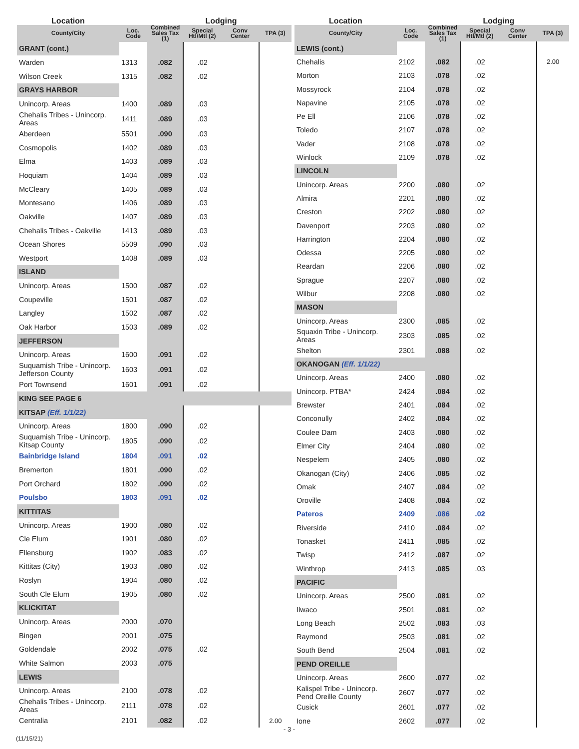| Location | | | Lodging | | |
| --- | --- | --- | --- | --- | --- |
| County/City | Loc. Code | Combined Sales Tax (1) | Special Htl/Mtl (2) | Conv Center | TPA (3) |
| GRANT (cont.) | | | | | |
| Warden | 1313 | .082 | .02 | | |
| Wilson Creek | 1315 | .082 | .02 | | |
| GRAYS HARBOR | | | | | |
| Unincorp. Areas | 1400 | .089 | .03 | | |
| Chehalis Tribes - Unincorp. Areas | 1411 | .089 | .03 | | |
| Aberdeen | 5501 | .090 | .03 | | |
| Cosmopolis | 1402 | .089 | .03 | | |
| Elma | 1403 | .089 | .03 | | |
| Hoquiam | 1404 | .089 | .03 | | |
| McCleary | 1405 | .089 | .03 | | |
| Montesano | 1406 | .089 | .03 | | |
| Oakville | 1407 | .089 | .03 | | |
| Chehalis Tribes - Oakville | 1413 | .089 | .03 | | |
| Ocean Shores | 5509 | .090 | .03 | | |
| Westport | 1408 | .089 | .03 | | |
| ISLAND | | | | | |
| Unincorp. Areas | 1500 | .087 | .02 | | |
| Coupeville | 1501 | .087 | .02 | | |
| Langley | 1502 | .087 | .02 | | |
| Oak Harbor | 1503 | .089 | .02 | | |
| JEFFERSON | | | | | |
| Unincorp. Areas | 1600 | .091 | .02 | | |
| Suquamish Tribe - Unincorp. Jefferson County | 1603 | .091 | .02 | | |
| Port Townsend | 1601 | .091 | .02 | | |
| KING SEE PAGE 6 | | | | | |
| KITSAP (Eff. 1/1/22) | | | | | |
| Unincorp. Areas | 1800 | .090 | .02 | | |
| Suquamish Tribe - Unincorp. Kitsap County | 1805 | .090 | .02 | | |
| Bainbridge Island | 1804 | .091 | .02 | | |
| Bremerton | 1801 | .090 | .02 | | |
| Port Orchard | 1802 | .090 | .02 | | |
| Poulsbo | 1803 | .091 | .02 | | |
| KITTITAS | | | | | |
| Unincorp. Areas | 1900 | .080 | .02 | | |
| Cle Elum | 1901 | .080 | .02 | | |
| Ellensburg | 1902 | .083 | .02 | | |
| Kittitas (City) | 1903 | .080 | .02 | | |
| Roslyn | 1904 | .080 | .02 | | |
| South Cle Elum | 1905 | .080 | .02 | | |
| KLICKITAT | | | | | |
| Unincorp. Areas | 2000 | .070 | | | |
| Bingen | 2001 | .075 | | | |
| Goldendale | 2002 | .075 | .02 | | |
| White Salmon | 2003 | .075 | | | |
| LEWIS | | | | | |
| Unincorp. Areas | 2100 | .078 | .02 | | |
| Chehalis Tribes - Unincorp. Areas | 2111 | .078 | .02 | | |
| Centralia | 2101 | .082 | .02 | | 2.00 |
| Location | | | Lodging | | |
| --- | --- | --- | --- | --- | --- |
| County/City | Loc. Code | Combined Sales Tax (1) | Special Htl/Mtl (2) | Conv Center | TPA (3) |
| LEWIS (cont.) | | | | | |
| Chehalis | 2102 | .082 | .02 | | 2.00 |
| Morton | 2103 | .078 | .02 | | |
| Mossyrock | 2104 | .078 | .02 | | |
| Napavine | 2105 | .078 | .02 | | |
| Pe Ell | 2106 | .078 | .02 | | |
| Toledo | 2107 | .078 | .02 | | |
| Vader | 2108 | .078 | .02 | | |
| Winlock | 2109 | .078 | .02 | | |
| LINCOLN | | | | | |
| Unincorp. Areas | 2200 | .080 | .02 | | |
| Almira | 2201 | .080 | .02 | | |
| Creston | 2202 | .080 | .02 | | |
| Davenport | 2203 | .080 | .02 | | |
| Harrington | 2204 | .080 | .02 | | |
| Odessa | 2205 | .080 | .02 | | |
| Reardan | 2206 | .080 | .02 | | |
| Sprague | 2207 | .080 | .02 | | |
| Wilbur | 2208 | .080 | .02 | | |
| MASON | | | | | |
| Unincorp. Areas | 2300 | .085 | .02 | | |
| Squaxin Tribe - Unincorp. Areas | 2303 | .085 | .02 | | |
| Shelton | 2301 | .088 | .02 | | |
| OKANOGAN (Eff. 1/1/22) | | | | | |
| Unincorp. Areas | 2400 | .080 | .02 | | |
| Unincorp. PTBA* | 2424 | .084 | .02 | | |
| Brewster | 2401 | .084 | .02 | | |
| Conconully | 2402 | .084 | .02 | | |
| Coulee Dam | 2403 | .080 | .02 | | |
| Elmer City | 2404 | .080 | .02 | | |
| Nespelem | 2405 | .080 | .02 | | |
| Okanogan (City) | 2406 | .085 | .02 | | |
| Omak | 2407 | .084 | .02 | | |
| Oroville | 2408 | .084 | .02 | | |
| Pateros | 2409 | .086 | .02 | | |
| Riverside | 2410 | .084 | .02 | | |
| Tonasket | 2411 | .085 | .02 | | |
| Twisp | 2412 | .087 | .02 | | |
| Winthrop | 2413 | .085 | .03 | | |
| PACIFIC | | | | | |
| Unincorp. Areas | 2500 | .081 | .02 | | |
| Ilwaco | 2501 | .081 | .02 | | |
| Long Beach | 2502 | .083 | .03 | | |
| Raymond | 2503 | .081 | .02 | | |
| South Bend | 2504 | .081 | .02 | | |
| PEND OREILLE | | | | | |
| Unincorp. Areas | 2600 | .077 | .02 | | |
| Kalispel Tribe - Unincorp. Pend Oreille County | 2607 | .077 | .02 | | |
| Cusick | 2601 | .077 | .02 | | |
| Ione | 2602 | .077 | .02 | | |
- 3 -
(11/15/21)